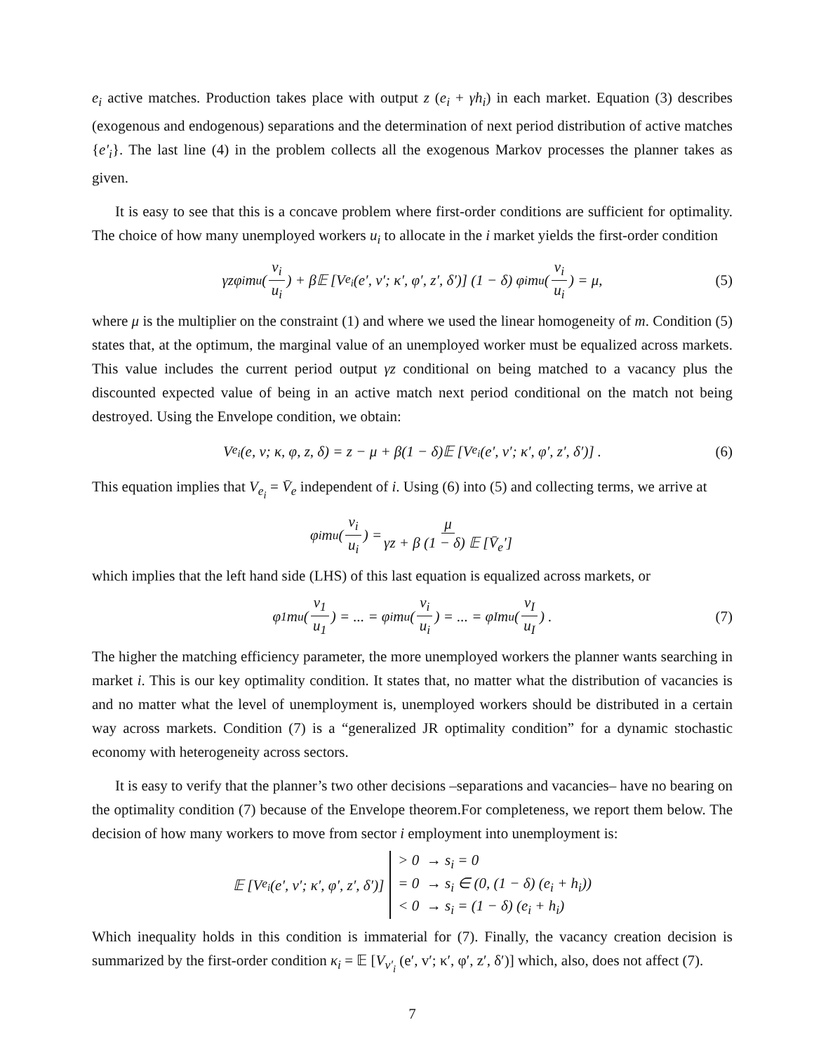e<sub>i</sub> active matches. Production takes place with output z (e<sub>i</sub> + γh<sub>i</sub>) in each market. Equation (3) describes (exogenous and endogenous) separations and the determination of next period distribution of active matches {e′<sub>i</sub>}. The last line (4) in the problem collects all the exogenous Markov processes the planner takes as given.
It is easy to see that this is a concave problem where first-order conditions are sufficient for optimality. The choice of how many unemployed workers u<sub>i</sub> to allocate in the i market yields the first-order condition
γzφ<sub>i</sub>m<sub>u</sub> (v<sub>i</sub> u<sub>i</sub>) + β𝔼 [V<sub>e<sub>i</sub></sub> (e′, v′; κ′, φ′, z′, δ′)] (1 − δ) φ<sub>i</sub>m<sub>u</sub> (v<sub>i</sub> u<sub>i</sub>) = μ, (5)
where μ is the multiplier on the constraint (1) and where we used the linear homogeneity of m. Condition (5) states that, at the optimum, the marginal value of an unemployed worker must be equalized across markets. This value includes the current period output γz conditional on being matched to a vacancy plus the discounted expected value of being in an active match next period conditional on the match not being destroyed. Using the Envelope condition, we obtain:
V<sub>e<sub>i</sub></sub> (e, v; κ, φ, z, δ) = z − μ + β(1 − δ)𝔼 [V<sub>e<sub>i</sub></sub> (e′, v′; κ′, φ′, z′, δ′)] . (6)
This equation implies that V<sub>e<sub>i</sub></sub> = V̄<sub>e</sub> independent of i. Using (6) into (5) and collecting terms, we arrive at
φ<sub>i</sub>m<sub>u</sub> (v<sub>i</sub> u<sub>i</sub>) = μ γz + β (1 − δ) 𝔼 [V̄<sub>e</sub>′]
which implies that the left hand side (LHS) of this last equation is equalized across markets, or
φ<sub>1</sub>m<sub>u</sub> (v<sub>1</sub> u<sub>1</sub>) = ... = φ<sub>i</sub>m<sub>u</sub> (v<sub>i</sub> u<sub>i</sub>) = ... = φ<sub>I</sub>m<sub>u</sub> (v<sub>I</sub> u<sub>I</sub>) . (7)
The higher the matching efficiency parameter, the more unemployed workers the planner wants searching in market i. This is our key optimality condition. It states that, no matter what the distribution of vacancies is and no matter what the level of unemployment is, unemployed workers should be distributed in a certain way across markets. Condition (7) is a “generalized JR optimality condition” for a dynamic stochastic economy with heterogeneity across sectors.
It is easy to verify that the planner’s two other decisions –separations and vacancies– have no bearing on the optimality condition (7) because of the Envelope theorem.For completeness, we report them below. The decision of how many workers to move from sector i employment into unemployment is:
𝔼 [V<sub>e<sub>i</sub></sub> (e′, v′; κ′, φ′, z′, δ′)] > 0 → s<sub>i</sub> = 0
= 0 → s<sub>i</sub> ∈ (0, (1 − δ) (e<sub>i</sub> + h<sub>i</sub>))
< 0 → s<sub>i</sub> = (1 − δ) (e<sub>i</sub> + h<sub>i</sub>)
Which inequality holds in this condition is immaterial for (7). Finally, the vacancy creation decision is summarized by the first-order condition κ<sub>i</sub> = 𝔼 [V<sub>v′<sub>i</sub></sub> (e′, v′; κ′, φ′, z′, δ′)] which, also, does not affect (7).
7